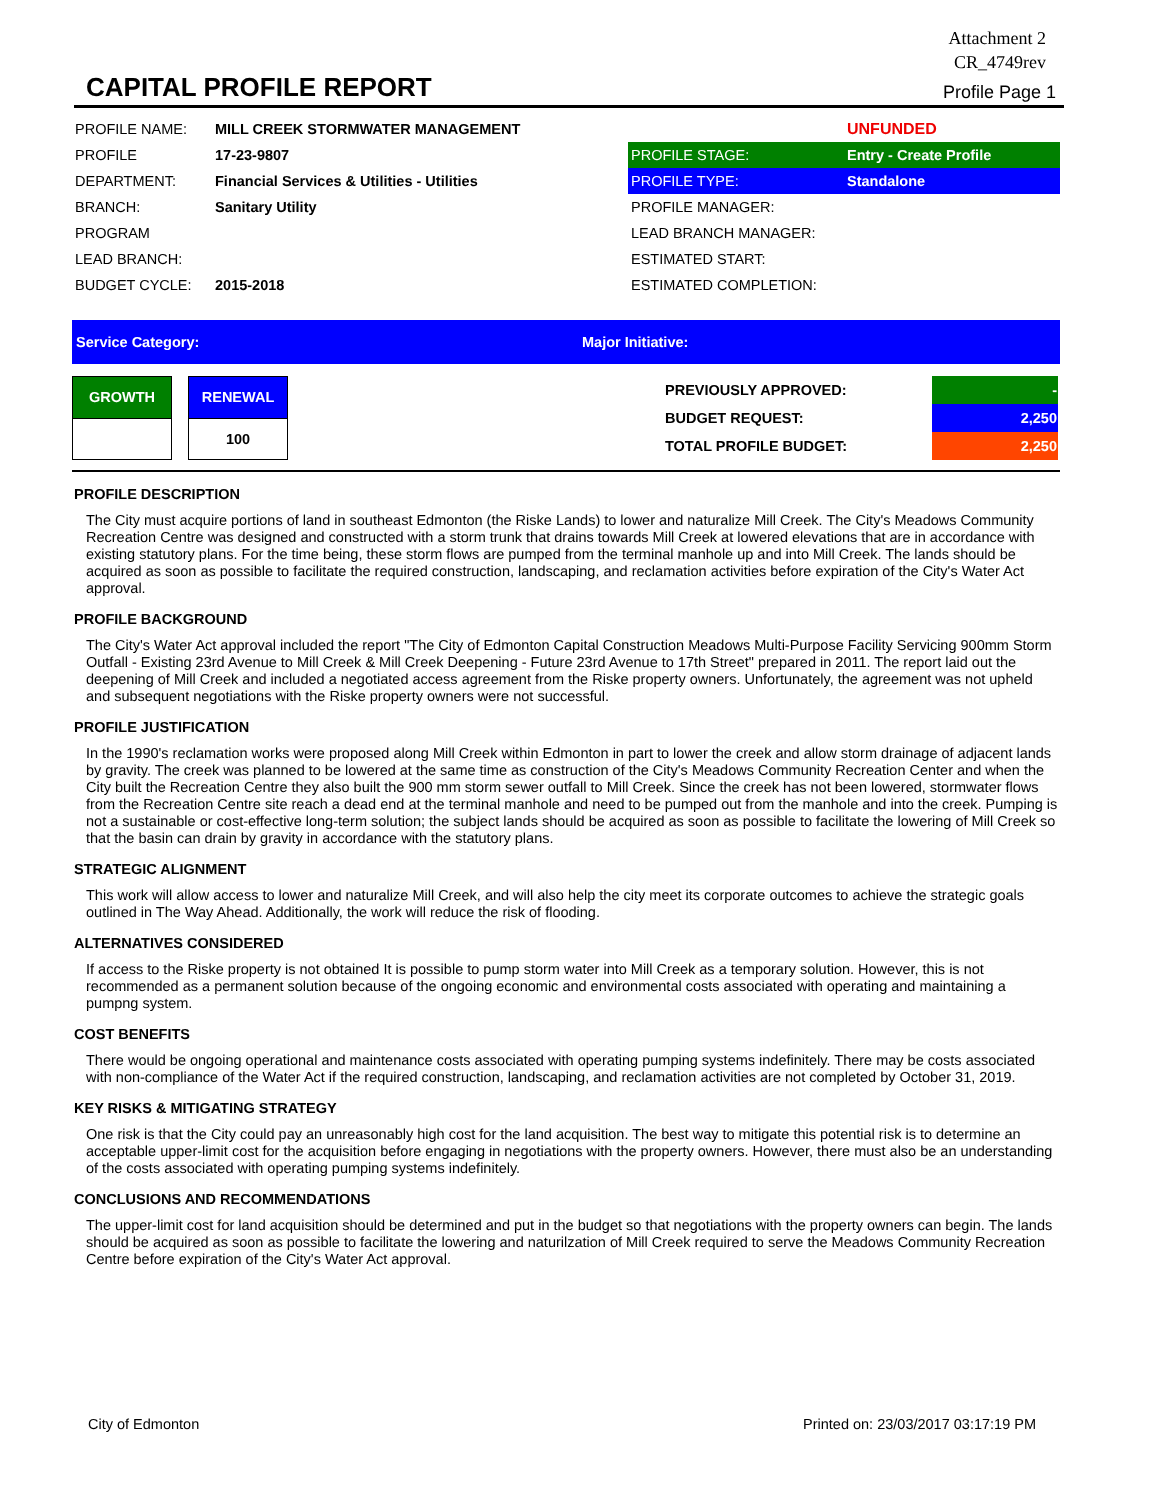Attachment 2
CR_4749rev
CAPITAL PROFILE REPORT
Profile Page 1
| PROFILE NAME: | MILL CREEK STORMWATER MANAGEMENT | | UNFUNDED |
| PROFILE | 17-23-9807 | PROFILE STAGE: | Entry - Create Profile |
| DEPARTMENT: | Financial Services & Utilities - Utilities | PROFILE TYPE: | Standalone |
| BRANCH: | Sanitary Utility | PROFILE MANAGER: | |
| PROGRAM | | LEAD BRANCH MANAGER: | |
| LEAD BRANCH: | | ESTIMATED START: | |
| BUDGET CYCLE: | 2015-2018 | ESTIMATED COMPLETION: | |
Service Category: Major Initiative:
| GROWTH | | RENEWAL |
| | | 100 |
| PREVIOUSLY APPROVED: | - |
| BUDGET REQUEST: | 2,250 |
| TOTAL PROFILE BUDGET: | 2,250 |
PROFILE DESCRIPTION
The City must acquire portions of land in southeast Edmonton (the Riske Lands) to lower and naturalize Mill Creek. The City's Meadows Community Recreation Centre was designed and constructed with a storm trunk that drains towards Mill Creek at lowered elevations that are in accordance with existing statutory plans. For the time being, these storm flows are pumped from the terminal manhole up and into Mill Creek. The lands should be acquired as soon as possible to facilitate the required construction, landscaping, and reclamation activities before expiration of the City's Water Act approval.
PROFILE BACKGROUND
The City's Water Act approval included the report "The City of Edmonton Capital Construction Meadows Multi-Purpose Facility Servicing 900mm Storm Outfall - Existing 23rd Avenue to Mill Creek & Mill Creek Deepening - Future 23rd Avenue to 17th Street" prepared in 2011. The report laid out the deepening of Mill Creek and included a negotiated access agreement from the Riske property owners. Unfortunately, the agreement was not upheld and subsequent negotiations with the Riske property owners were not successful.
PROFILE JUSTIFICATION
In the 1990's reclamation works were proposed along Mill Creek within Edmonton in part to lower the creek and allow storm drainage of adjacent lands by gravity. The creek was planned to be lowered at the same time as construction of the City's Meadows Community Recreation Center and when the City built the Recreation Centre they also built the 900 mm storm sewer outfall to Mill Creek. Since the creek has not been lowered, stormwater flows from the Recreation Centre site reach a dead end at the terminal manhole and need to be pumped out from the manhole and into the creek. Pumping is not a sustainable or cost-effective long-term solution; the subject lands should be acquired as soon as possible to facilitate the lowering of Mill Creek so that the basin can drain by gravity in accordance with the statutory plans.
STRATEGIC ALIGNMENT
This work will allow access to lower and naturalize Mill Creek, and will also help the city meet its corporate outcomes to achieve the strategic goals outlined in The Way Ahead. Additionally, the work will reduce the risk of flooding.
ALTERNATIVES CONSIDERED
If access to the Riske property is not obtained It is possible to pump storm water into Mill Creek as a temporary solution. However, this is not recommended as a permanent solution because of the ongoing economic and environmental costs associated with operating and maintaining a pumpng system.
COST BENEFITS
There would be ongoing operational and maintenance costs associated with operating pumping systems indefinitely. There may be costs associated with non-compliance of the Water Act if the required construction, landscaping, and reclamation activities are not completed by October 31, 2019.
KEY RISKS & MITIGATING STRATEGY
One risk is that the City could pay an unreasonably high cost for the land acquisition. The best way to mitigate this potential risk is to determine an acceptable upper-limit cost for the acquisition before engaging in negotiations with the property owners. However, there must also be an understanding of the costs associated with operating pumping systems indefinitely.
CONCLUSIONS AND RECOMMENDATIONS
The upper-limit cost for land acquisition should be determined and put in the budget so that negotiations with the property owners can begin. The lands should be acquired as soon as possible to facilitate the lowering and naturilzation of Mill Creek required to serve the Meadows Community Recreation Centre before expiration of the City's Water Act approval.
City of Edmonton Printed on: 23/03/2017 03:17:19 PM